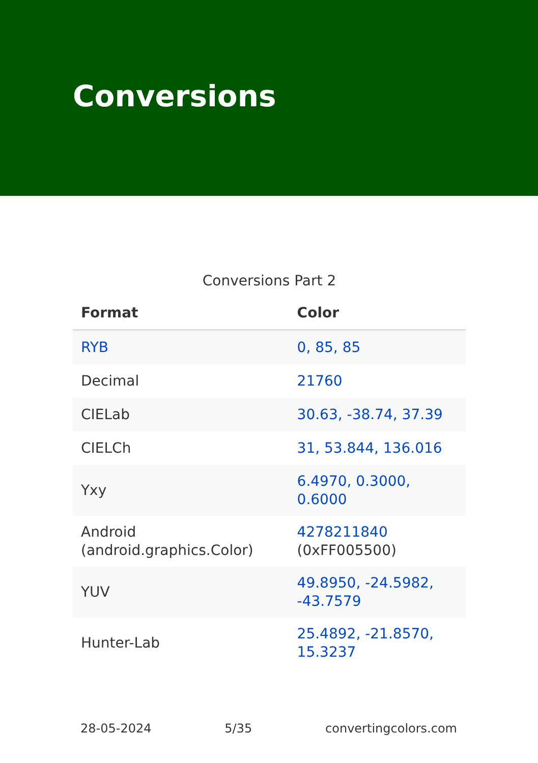Conversions
Conversions Part 2
| Format | Color |
| --- | --- |
| RYB | 0, 85, 85 |
| Decimal | 21760 |
| CIELab | 30.63, -38.74, 37.39 |
| CIELCh | 31, 53.844, 136.016 |
| Yxy | 6.4970, 0.3000, 0.6000 |
| Android (android.graphics.Color) | 4278211840 (0xFF005500) |
| YUV | 49.8950, -24.5982, -43.7579 |
| Hunter-Lab | 25.4892, -21.8570, 15.3237 |
28-05-2024 5/35 convertingcolors.com